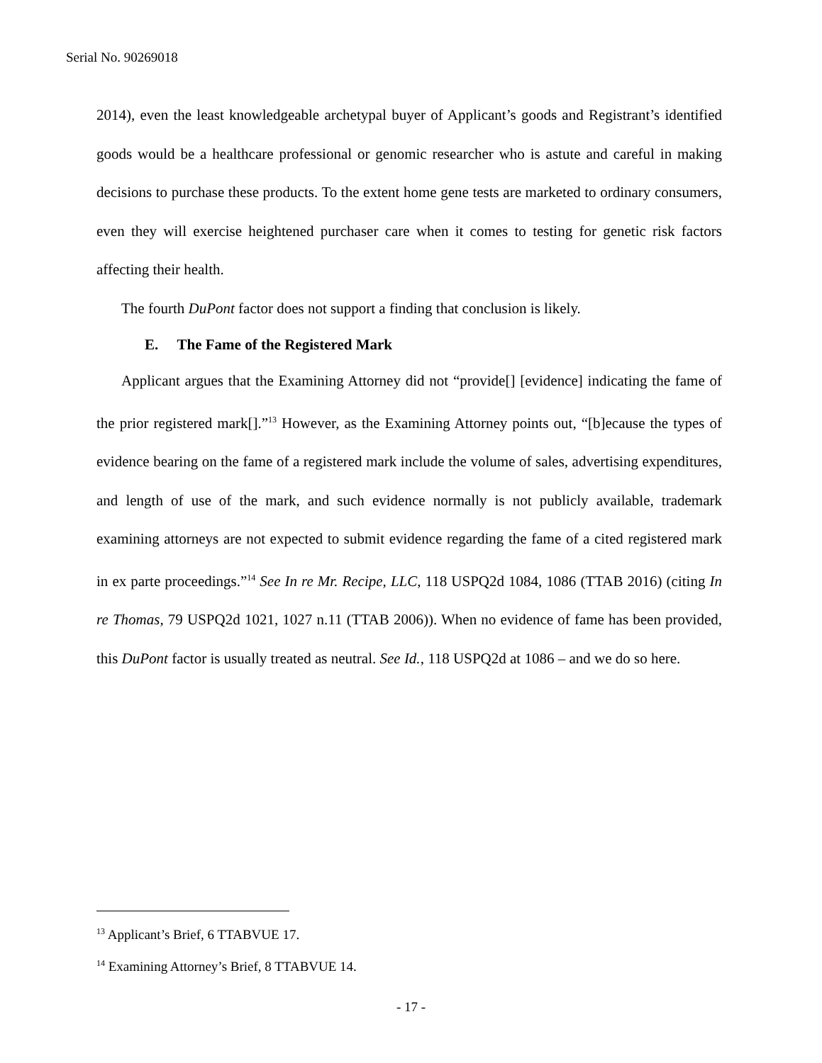Serial No. 90269018
2014), even the least knowledgeable archetypal buyer of Applicant’s goods and Registrant’s identified goods would be a healthcare professional or genomic researcher who is astute and careful in making decisions to purchase these products. To the extent home gene tests are marketed to ordinary consumers, even they will exercise heightened purchaser care when it comes to testing for genetic risk factors affecting their health.
The fourth DuPont factor does not support a finding that conclusion is likely.
E. The Fame of the Registered Mark
Applicant argues that the Examining Attorney did not “provide[] [evidence] indicating the fame of the prior registered mark[].”<sup>13</sup> However, as the Examining Attorney points out, “[b]ecause the types of evidence bearing on the fame of a registered mark include the volume of sales, advertising expenditures, and length of use of the mark, and such evidence normally is not publicly available, trademark examining attorneys are not expected to submit evidence regarding the fame of a cited registered mark in ex parte proceedings.”<sup>14</sup> See In re Mr. Recipe, LLC, 118 USPQ2d 1084, 1086 (TTAB 2016) (citing In re Thomas, 79 USPQ2d 1021, 1027 n.11 (TTAB 2006)). When no evidence of fame has been provided, this DuPont factor is usually treated as neutral. See Id., 118 USPQ2d at 1086 – and we do so here.
<sup>13</sup> Applicant’s Brief, 6 TTABVUE 17.
<sup>14</sup> Examining Attorney’s Brief, 8 TTABVUE 14.
- 17 -